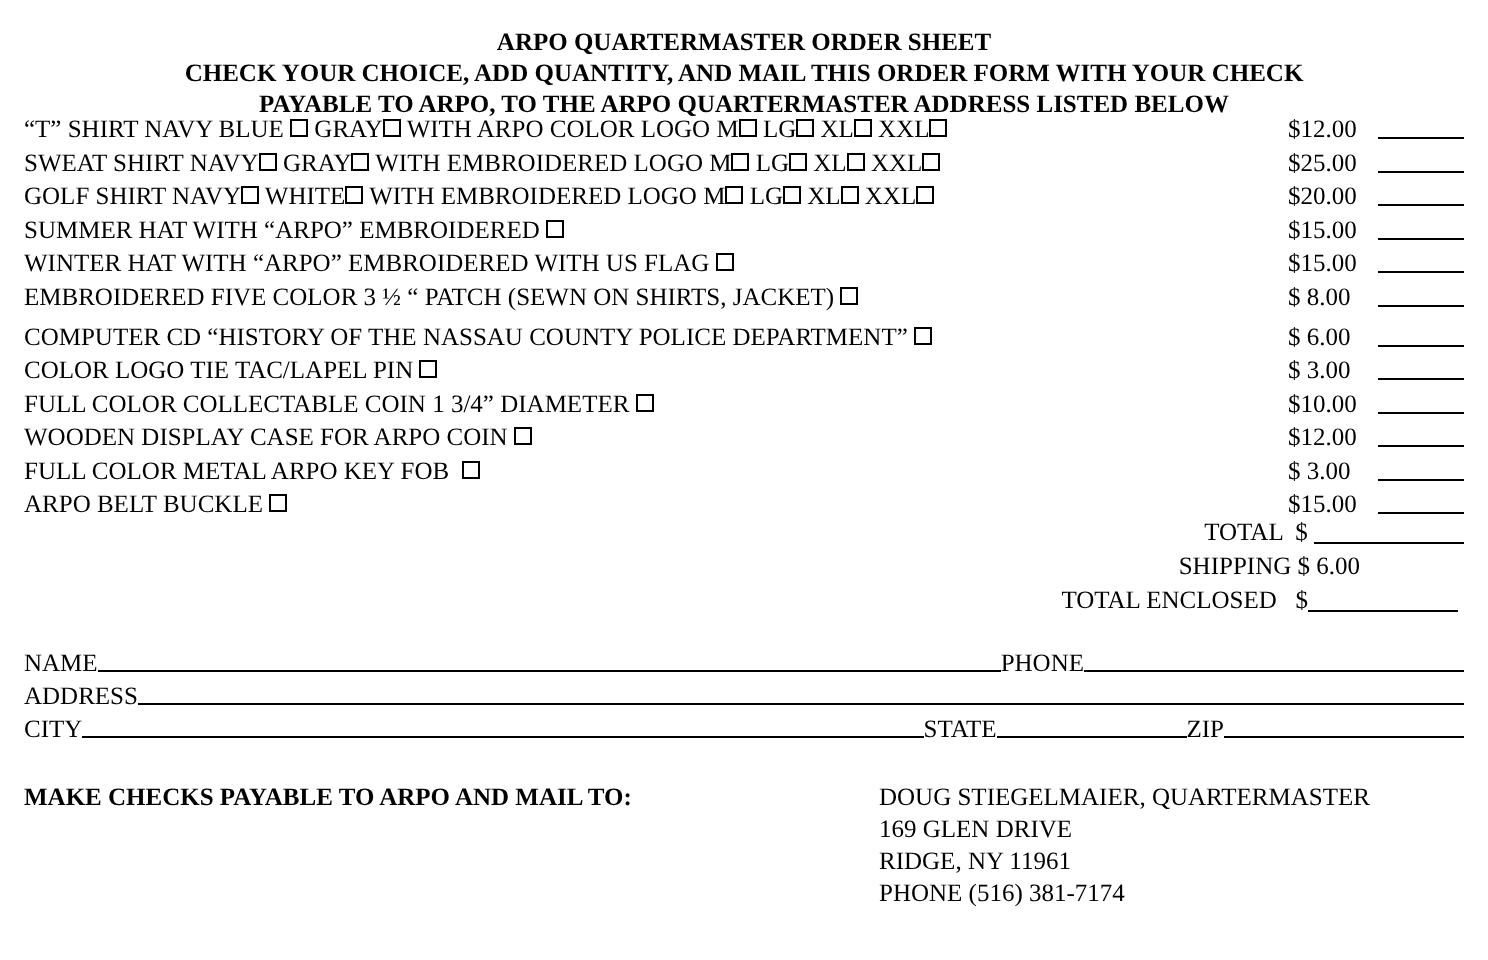ARPO QUARTERMASTER ORDER SHEET
CHECK YOUR CHOICE, ADD QUANTITY, AND MAIL THIS ORDER FORM WITH YOUR CHECK
PAYABLE TO ARPO, TO THE ARPO QUARTERMASTER ADDRESS LISTED BELOW
“T” SHIRT NAVY BLUE GRAY WITH ARPO COLOR LOGO M LG XL XXL $12.00
SWEAT SHIRT NAVY GRAY WITH EMBROIDERED LOGO M LG XL XXL $25.00
GOLF SHIRT NAVY WHITE WITH EMBROIDERED LOGO M LG XL XXL $20.00
SUMMER HAT WITH “ARPO” EMBROIDERED $15.00
WINTER HAT WITH “ARPO” EMBROIDERED WITH US FLAG $15.00
EMBROIDERED FIVE COLOR 3 ½ “ PATCH (SEWN ON SHIRTS, JACKET) $ 8.00
COMPUTER CD “HISTORY OF THE NASSAU COUNTY POLICE DEPARTMENT” $ 6.00
COLOR LOGO TIE TAC/LAPEL PIN $ 3.00
FULL COLOR COLLECTABLE COIN 1 3/4” DIAMETER $10.00
WOODEN DISPLAY CASE FOR ARPO COIN $12.00
FULL COLOR METAL ARPO KEY FOB $ 3.00
ARPO BELT BUCKLE $15.00
TOTAL $
SHIPPING $ 6.00
TOTAL ENCLOSED $
NAME PHONE
ADDRESS
CITY STATE ZIP
MAKE CHECKS PAYABLE TO ARPO AND MAIL TO: DOUG STIEGELMAIER, QUARTERMASTER
169 GLEN DRIVE
RIDGE, NY 11961
PHONE (516) 381-7174